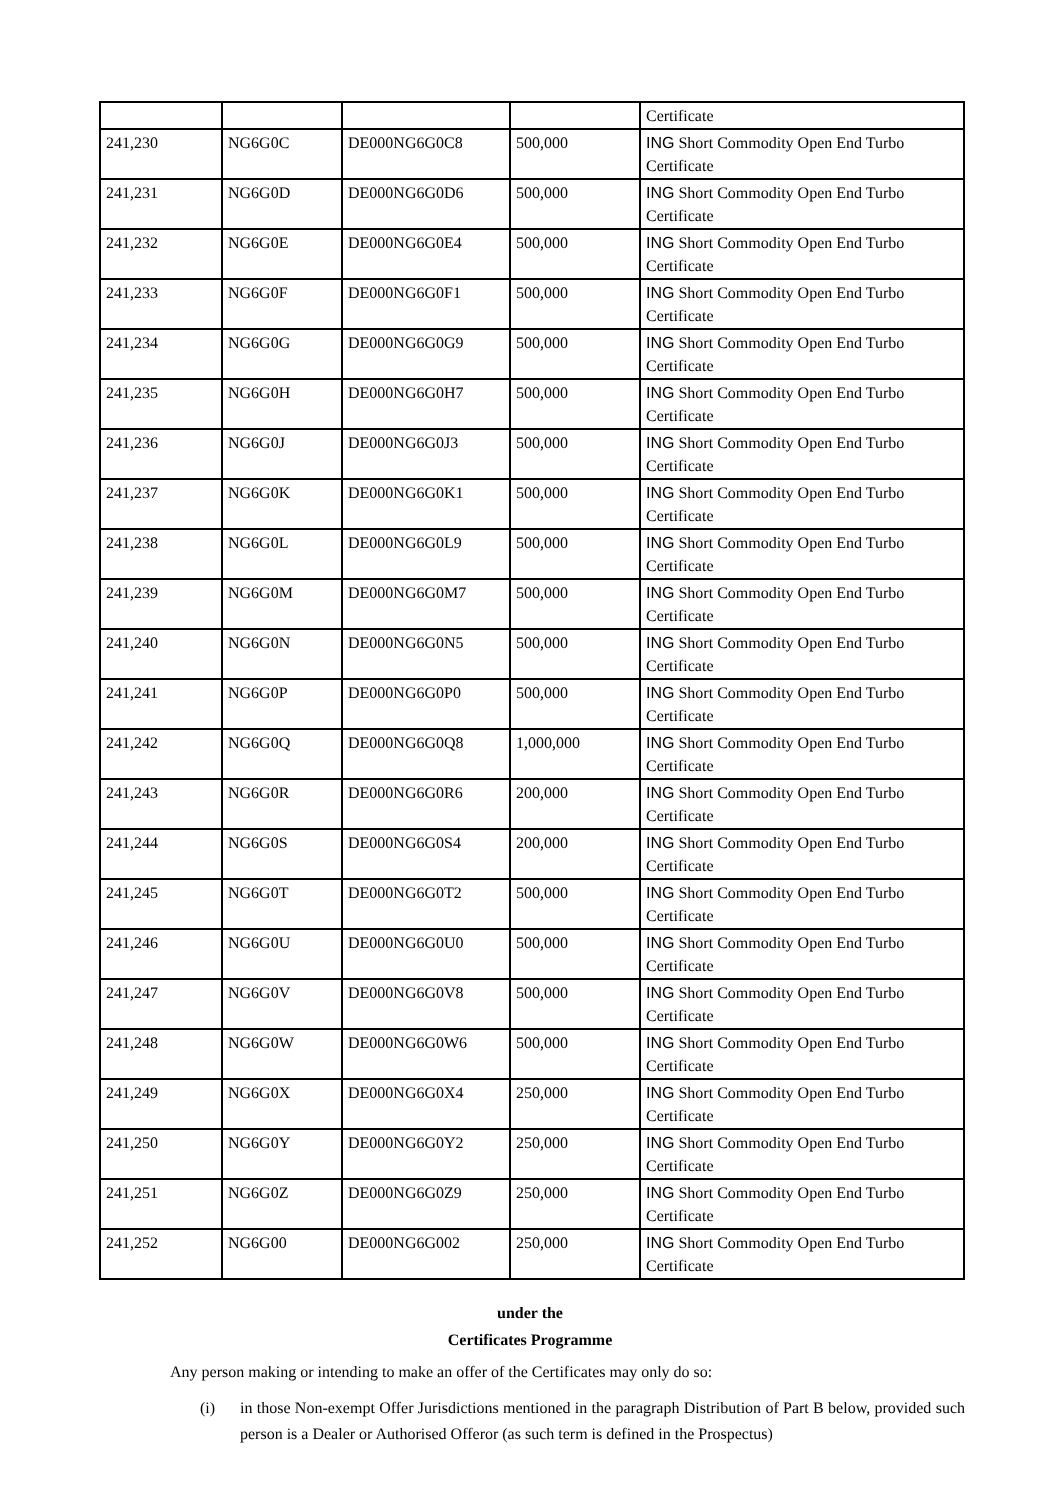| | | | | Certificate |
| 241,230 | NG6G0C | DE000NG6G0C8 | 500,000 | ING Short Commodity Open End Turbo Certificate |
| 241,231 | NG6G0D | DE000NG6G0D6 | 500,000 | ING Short Commodity Open End Turbo Certificate |
| 241,232 | NG6G0E | DE000NG6G0E4 | 500,000 | ING Short Commodity Open End Turbo Certificate |
| 241,233 | NG6G0F | DE000NG6G0F1 | 500,000 | ING Short Commodity Open End Turbo Certificate |
| 241,234 | NG6G0G | DE000NG6G0G9 | 500,000 | ING Short Commodity Open End Turbo Certificate |
| 241,235 | NG6G0H | DE000NG6G0H7 | 500,000 | ING Short Commodity Open End Turbo Certificate |
| 241,236 | NG6G0J | DE000NG6G0J3 | 500,000 | ING Short Commodity Open End Turbo Certificate |
| 241,237 | NG6G0K | DE000NG6G0K1 | 500,000 | ING Short Commodity Open End Turbo Certificate |
| 241,238 | NG6G0L | DE000NG6G0L9 | 500,000 | ING Short Commodity Open End Turbo Certificate |
| 241,239 | NG6G0M | DE000NG6G0M7 | 500,000 | ING Short Commodity Open End Turbo Certificate |
| 241,240 | NG6G0N | DE000NG6G0N5 | 500,000 | ING Short Commodity Open End Turbo Certificate |
| 241,241 | NG6G0P | DE000NG6G0P0 | 500,000 | ING Short Commodity Open End Turbo Certificate |
| 241,242 | NG6G0Q | DE000NG6G0Q8 | 1,000,000 | ING Short Commodity Open End Turbo Certificate |
| 241,243 | NG6G0R | DE000NG6G0R6 | 200,000 | ING Short Commodity Open End Turbo Certificate |
| 241,244 | NG6G0S | DE000NG6G0S4 | 200,000 | ING Short Commodity Open End Turbo Certificate |
| 241,245 | NG6G0T | DE000NG6G0T2 | 500,000 | ING Short Commodity Open End Turbo Certificate |
| 241,246 | NG6G0U | DE000NG6G0U0 | 500,000 | ING Short Commodity Open End Turbo Certificate |
| 241,247 | NG6G0V | DE000NG6G0V8 | 500,000 | ING Short Commodity Open End Turbo Certificate |
| 241,248 | NG6G0W | DE000NG6G0W6 | 500,000 | ING Short Commodity Open End Turbo Certificate |
| 241,249 | NG6G0X | DE000NG6G0X4 | 250,000 | ING Short Commodity Open End Turbo Certificate |
| 241,250 | NG6G0Y | DE000NG6G0Y2 | 250,000 | ING Short Commodity Open End Turbo Certificate |
| 241,251 | NG6G0Z | DE000NG6G0Z9 | 250,000 | ING Short Commodity Open End Turbo Certificate |
| 241,252 | NG6G00 | DE000NG6G002 | 250,000 | ING Short Commodity Open End Turbo Certificate |
under the
Certificates Programme
Any person making or intending to make an offer of the Certificates may only do so:
(i) in those Non-exempt Offer Jurisdictions mentioned in the paragraph Distribution of Part B below, provided such person is a Dealer or Authorised Offeror (as such term is defined in the Prospectus)